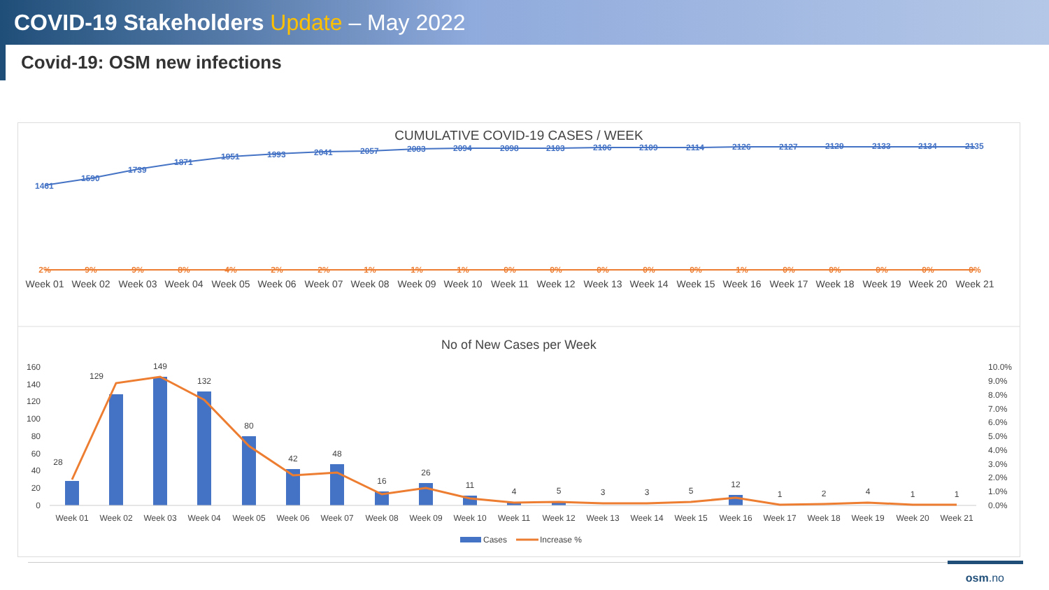COVID-19 Stakeholders Update – May 2022
Covid-19: OSM new infections
CUMULATIVE COVID-19 CASES / WEEK
1461
1590
1739
1871
1951
1993
2041
2057
2083
2094
2098
2103
2106
2109
2114
2126
2127
2129
2133
2134
2135
2%
9%
9%
8%
4%
2%
2%
1%
1%
1%
0%
0%
0%
0%
0%
1%
0%
0%
0%
0%
0%
Week 01
Week 02
Week 03
Week 04
Week 05
Week 06
Week 07
Week 08
Week 09
Week 10
Week 11
Week 12
Week 13
Week 14
Week 15
Week 16
Week 17
Week 18
Week 19
Week 20
Week 21
No of New Cases per Week
160
140
120
100
80
60
40
20
0
10.0%
9.0%
8.0%
7.0%
6.0%
5.0%
4.0%
3.0%
2.0%
1.0%
0.0%
28
129
149
132
80
42
48
16
26
11
4
5
3
3
5
12
1
2
4
1
1
Week 01
Week 02
Week 03
Week 04
Week 05
Week 06
Week 07
Week 08
Week 09
Week 10
Week 11
Week 12
Week 13
Week 14
Week 15
Week 16
Week 17
Week 18
Week 19
Week 20
Week 21
Cases
Increase %
osm.no